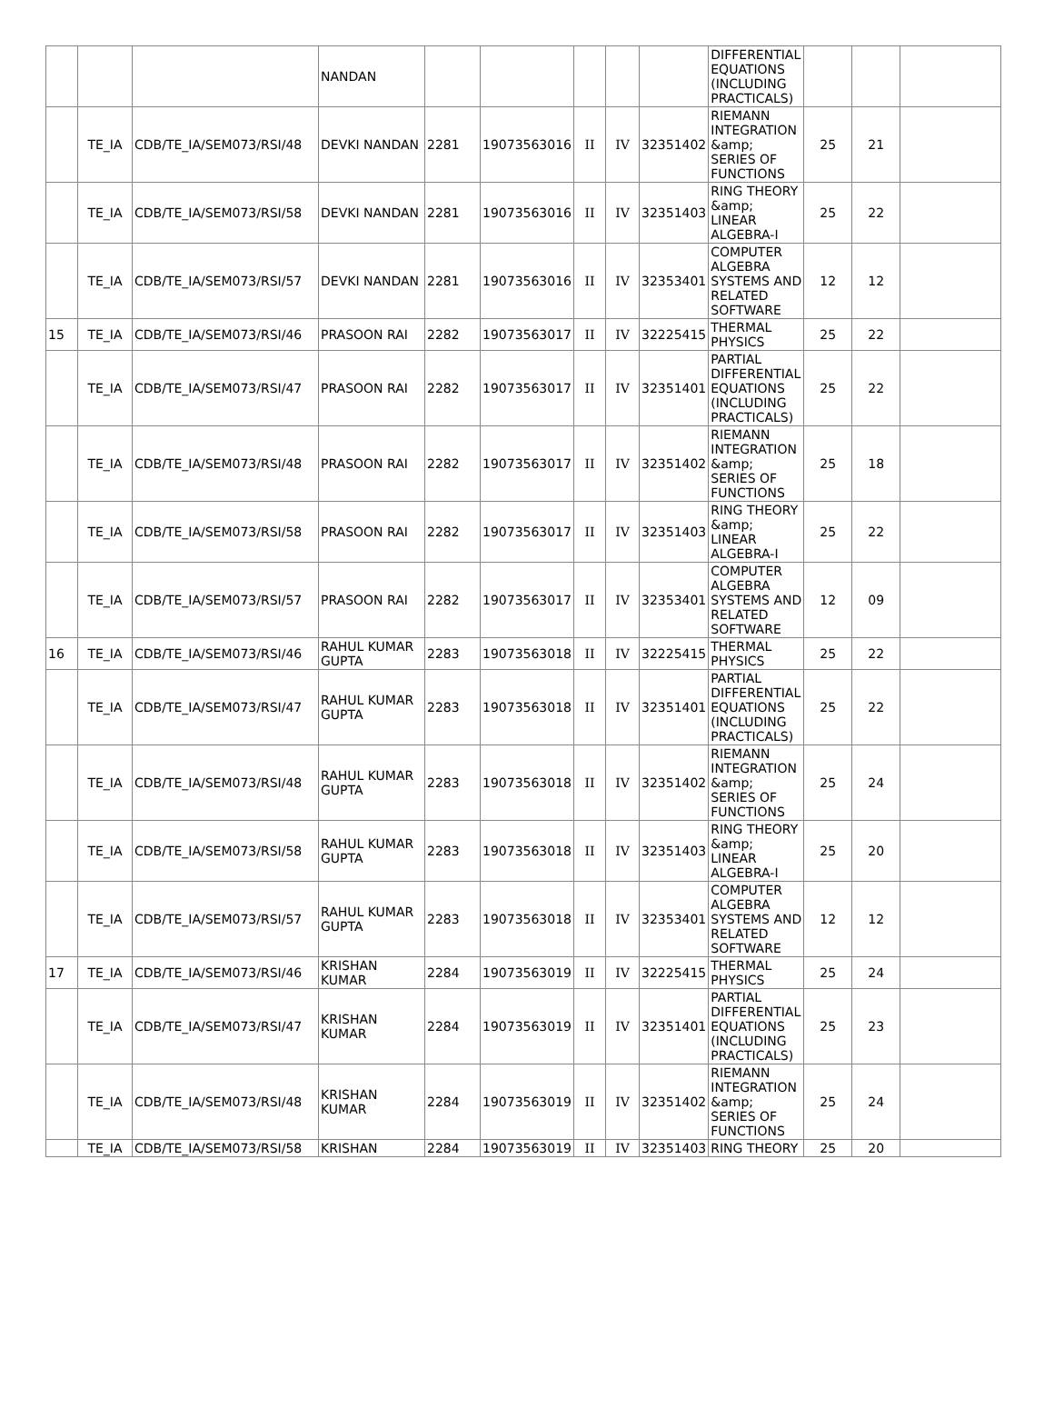| | | | NANDAN | | | | | | DIFFERENTIAL EQUATIONS (INCLUDING PRACTICALS) | | | |
| | TE_IA | CDB/TE_IA/SEM073/RSI/48 | DEVKI NANDAN | 2281 | 19073563016 | II | IV | 32351402 | RIEMANN INTEGRATION &amp; SERIES OF FUNCTIONS | 25 | 21 | |
| | TE_IA | CDB/TE_IA/SEM073/RSI/58 | DEVKI NANDAN | 2281 | 19073563016 | II | IV | 32351403 | RING THEORY &amp; LINEAR ALGEBRA-I | 25 | 22 | |
| | TE_IA | CDB/TE_IA/SEM073/RSI/57 | DEVKI NANDAN | 2281 | 19073563016 | II | IV | 32353401 | COMPUTER ALGEBRA SYSTEMS AND RELATED SOFTWARE | 12 | 12 | |
| 15 | TE_IA | CDB/TE_IA/SEM073/RSI/46 | PRASOON RAI | 2282 | 19073563017 | II | IV | 32225415 | THERMAL PHYSICS | 25 | 22 | |
| | TE_IA | CDB/TE_IA/SEM073/RSI/47 | PRASOON RAI | 2282 | 19073563017 | II | IV | 32351401 | PARTIAL DIFFERENTIAL EQUATIONS (INCLUDING PRACTICALS) | 25 | 22 | |
| | TE_IA | CDB/TE_IA/SEM073/RSI/48 | PRASOON RAI | 2282 | 19073563017 | II | IV | 32351402 | RIEMANN INTEGRATION &amp; SERIES OF FUNCTIONS | 25 | 18 | |
| | TE_IA | CDB/TE_IA/SEM073/RSI/58 | PRASOON RAI | 2282 | 19073563017 | II | IV | 32351403 | RING THEORY &amp; LINEAR ALGEBRA-I | 25 | 22 | |
| | TE_IA | CDB/TE_IA/SEM073/RSI/57 | PRASOON RAI | 2282 | 19073563017 | II | IV | 32353401 | COMPUTER ALGEBRA SYSTEMS AND RELATED SOFTWARE | 12 | 09 | |
| 16 | TE_IA | CDB/TE_IA/SEM073/RSI/46 | RAHUL KUMAR GUPTA | 2283 | 19073563018 | II | IV | 32225415 | THERMAL PHYSICS | 25 | 22 | |
| | TE_IA | CDB/TE_IA/SEM073/RSI/47 | RAHUL KUMAR GUPTA | 2283 | 19073563018 | II | IV | 32351401 | PARTIAL DIFFERENTIAL EQUATIONS (INCLUDING PRACTICALS) | 25 | 22 | |
| | TE_IA | CDB/TE_IA/SEM073/RSI/48 | RAHUL KUMAR GUPTA | 2283 | 19073563018 | II | IV | 32351402 | RIEMANN INTEGRATION &amp; SERIES OF FUNCTIONS | 25 | 24 | |
| | TE_IA | CDB/TE_IA/SEM073/RSI/58 | RAHUL KUMAR GUPTA | 2283 | 19073563018 | II | IV | 32351403 | RING THEORY &amp; LINEAR ALGEBRA-I | 25 | 20 | |
| | TE_IA | CDB/TE_IA/SEM073/RSI/57 | RAHUL KUMAR GUPTA | 2283 | 19073563018 | II | IV | 32353401 | COMPUTER ALGEBRA SYSTEMS AND RELATED SOFTWARE | 12 | 12 | |
| 17 | TE_IA | CDB/TE_IA/SEM073/RSI/46 | KRISHAN KUMAR | 2284 | 19073563019 | II | IV | 32225415 | THERMAL PHYSICS | 25 | 24 | |
| | TE_IA | CDB/TE_IA/SEM073/RSI/47 | KRISHAN KUMAR | 2284 | 19073563019 | II | IV | 32351401 | PARTIAL DIFFERENTIAL EQUATIONS (INCLUDING PRACTICALS) | 25 | 23 | |
| | TE_IA | CDB/TE_IA/SEM073/RSI/48 | KRISHAN KUMAR | 2284 | 19073563019 | II | IV | 32351402 | RIEMANN INTEGRATION &amp; SERIES OF FUNCTIONS | 25 | 24 | |
| | TE_IA | CDB/TE_IA/SEM073/RSI/58 | KRISHAN | 2284 | 19073563019 | II | IV | 32351403 | RING THEORY | 25 | 20 | |